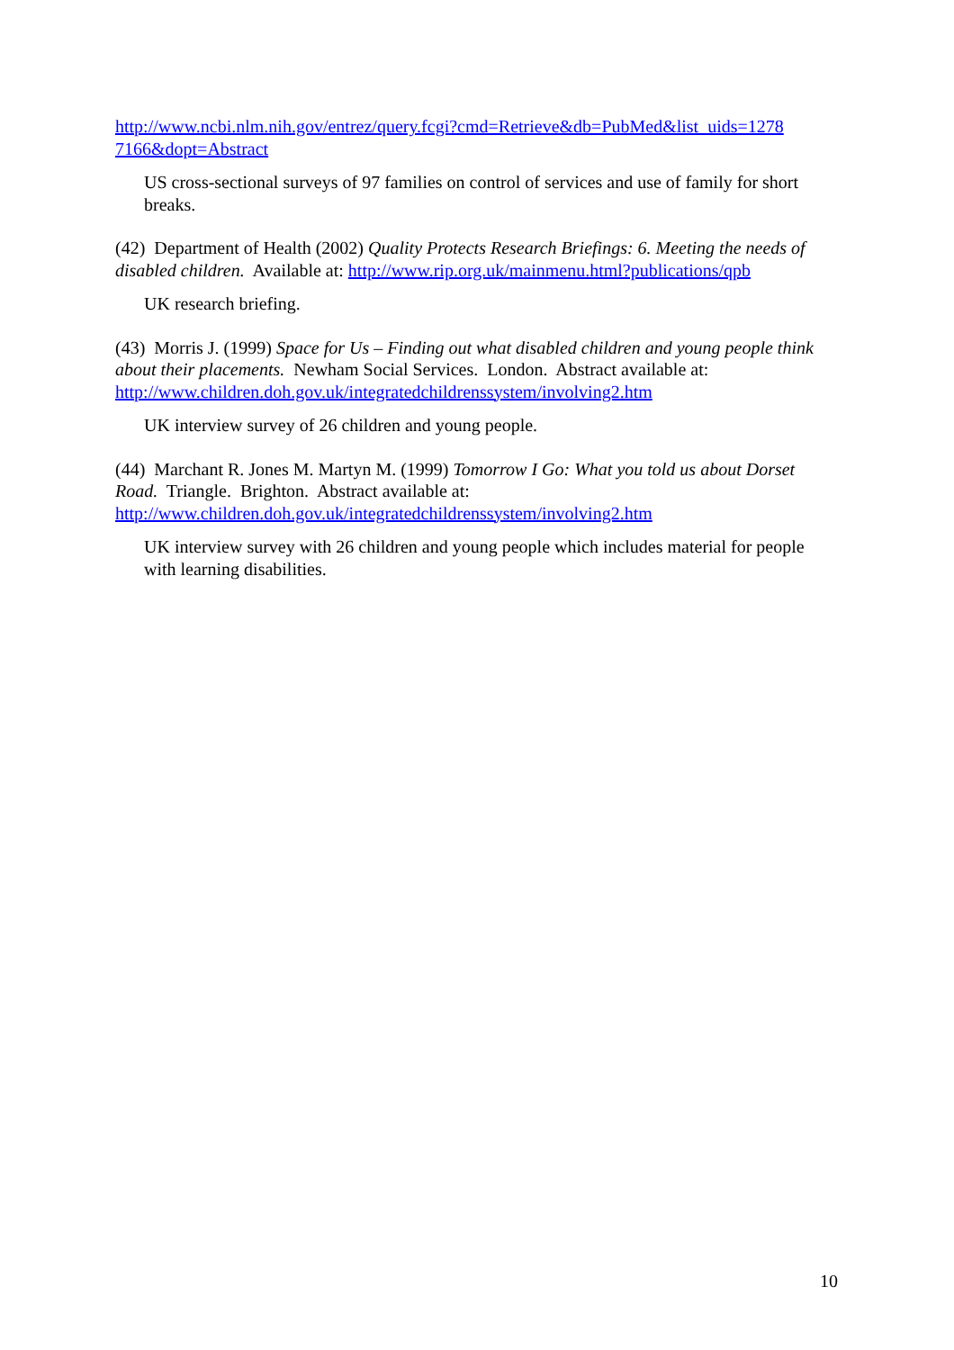http://www.ncbi.nlm.nih.gov/entrez/query.fcgi?cmd=Retrieve&db=PubMed&list_uids=1278 7166&dopt=Abstract
US cross-sectional surveys of 97 families on control of services and use of family for short breaks.
(42) Department of Health (2002) Quality Protects Research Briefings: 6. Meeting the needs of disabled children. Available at: http://www.rip.org.uk/mainmenu.html?publications/qpb
UK research briefing.
(43) Morris J. (1999) Space for Us – Finding out what disabled children and young people think about their placements. Newham Social Services. London. Abstract available at: http://www.children.doh.gov.uk/integratedchildrenssystem/involving2.htm
UK interview survey of 26 children and young people.
(44) Marchant R. Jones M. Martyn M. (1999) Tomorrow I Go: What you told us about Dorset Road. Triangle. Brighton. Abstract available at: http://www.children.doh.gov.uk/integratedchildrenssystem/involving2.htm
UK interview survey with 26 children and young people which includes material for people with learning disabilities.
10